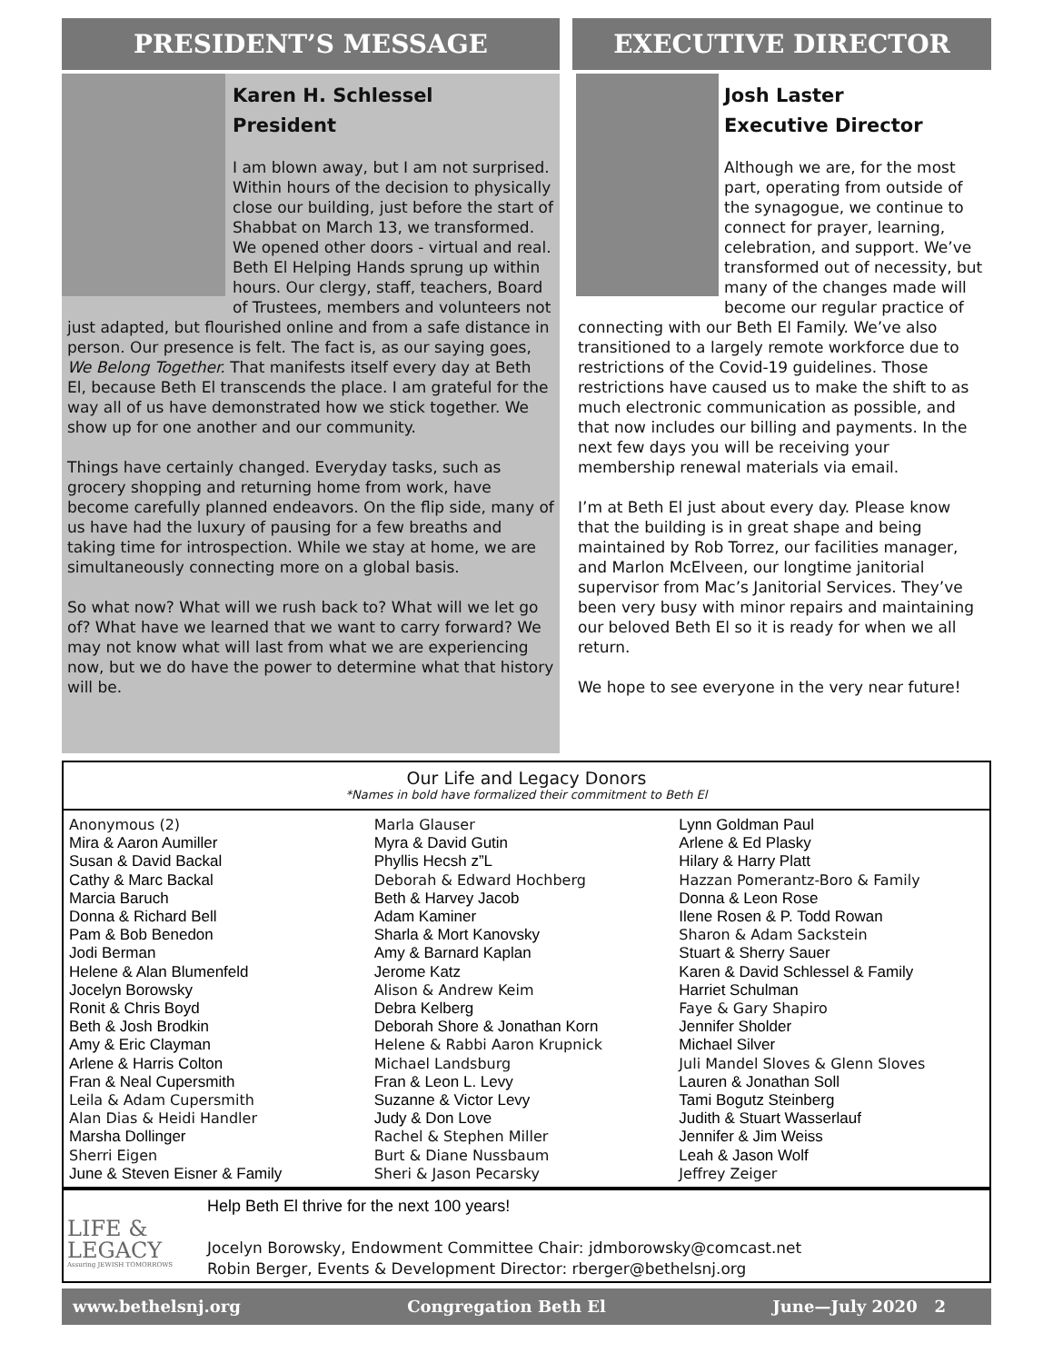PRESIDENT’S MESSAGE
Karen H. Schlessel
President
I am blown away, but I am not surprised. Within hours of the decision to physically close our building, just before the start of Shabbat on March 13, we transformed. We opened other doors - virtual and real. Beth El Helping Hands sprung up within hours. Our clergy, staff, teachers, Board of Trustees, members and volunteers not just adapted, but flourished online and from a safe distance in person. Our presence is felt. The fact is, as our saying goes, We Belong Together. That manifests itself every day at Beth El, because Beth El transcends the place. I am grateful for the way all of us have demonstrated how we stick together. We show up for one another and our community.
Things have certainly changed. Everyday tasks, such as grocery shopping and returning home from work, have become carefully planned endeavors. On the flip side, many of us have had the luxury of pausing for a few breaths and taking time for introspection. While we stay at home, we are simultaneously connecting more on a global basis.
So what now? What will we rush back to? What will we let go of? What have we learned that we want to carry forward? We may not know what will last from what we are experiencing now, but we do have the power to determine what that history will be.
EXECUTIVE DIRECTOR
Josh Laster
Executive Director
Although we are, for the most part, operating from outside of the synagogue, we continue to connect for prayer, learning, celebration, and support. We’ve transformed out of necessity, but many of the changes made will become our regular practice of connecting with our Beth El Family. We’ve also transitioned to a largely remote workforce due to restrictions of the Covid-19 guidelines. Those restrictions have caused us to make the shift to as much electronic communication as possible, and that now includes our billing and payments. In the next few days you will be receiving your membership renewal materials via email.
I’m at Beth El just about every day. Please know that the building is in great shape and being maintained by Rob Torrez, our facilities manager, and Marlon McElveen, our longtime janitorial supervisor from Mac’s Janitorial Services. They’ve been very busy with minor repairs and maintaining our beloved Beth El so it is ready for when we all return.
We hope to see everyone in the very near future!
Our Life and Legacy Donors
*Names in bold have formalized their commitment to Beth El
Anonymous (2)
Mira & Aaron Aumiller
Susan & David Backal
Cathy & Marc Backal
Marcia Baruch
Donna & Richard Bell
Pam & Bob Benedon
Jodi Berman
Helene & Alan Blumenfeld
Jocelyn Borowsky
Ronit & Chris Boyd
Beth & Josh Brodkin
Amy & Eric Clayman
Arlene & Harris Colton
Fran & Neal Cupersmith
Leila & Adam Cupersmith
Alan Dias & Heidi Handler
Marsha Dollinger
Sherri Eigen
June & Steven Eisner & Family
Marla Glauser
Myra & David Gutin
Phyllis Hecsh z”L
Deborah & Edward Hochberg
Beth & Harvey Jacob
Adam Kaminer
Sharla & Mort Kanovsky
Amy & Barnard Kaplan
Jerome Katz
Alison & Andrew Keim
Debra Kelberg
Deborah Shore & Jonathan Korn
Helene & Rabbi Aaron Krupnick
Michael Landsburg
Fran & Leon L. Levy
Suzanne & Victor Levy
Judy & Don Love
Rachel & Stephen Miller
Burt & Diane Nussbaum
Sheri & Jason Pecarsky
Lynn Goldman Paul
Arlene & Ed Plasky
Hilary & Harry Platt
Hazzan Pomerantz-Boro & Family
Donna & Leon Rose
Ilene Rosen & P. Todd Rowan
Sharon & Adam Sackstein
Stuart & Sherry Sauer
Karen & David Schlessel & Family
Harriet Schulman
Faye & Gary Shapiro
Jennifer Sholder
Michael Silver
Juli Mandel Sloves & Glenn Sloves
Lauren & Jonathan Soll
Tami Bogutz Steinberg
Judith & Stuart Wasserlauf
Jennifer & Jim Weiss
Leah & Jason Wolf
Jeffrey Zeiger
LIFE &
LEGACY
Assuring JEWISH TOMORROWS
Help Beth El thrive for the next 100 years!
Jocelyn Borowsky, Endowment Committee Chair: jdmborowsky@comcast.net
Robin Berger, Events & Development Director: rberger@bethelsnj.org
www.bethelsnj.org Congregation Beth El June—July 2020 2